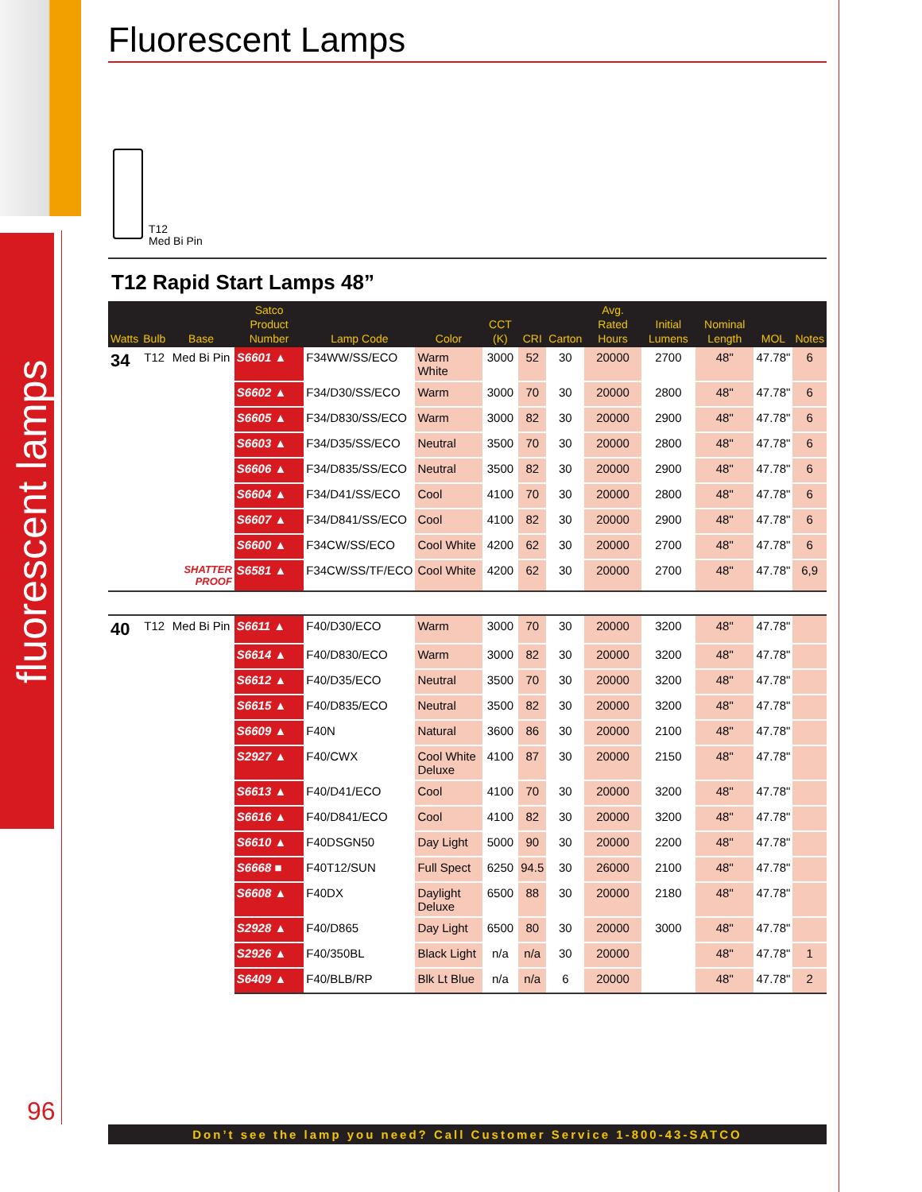fluorescent lamps
Fluorescent Lamps
T12
Med Bi Pin
T12 Rapid Start Lamps 48”
| Watts | Bulb | Base | Satco Product Number | Lamp Code | Color | CCT (K) | CRI | Carton | Avg. Rated Hours | Initial Lumens | Nominal Length | MOL | Notes |
| --- | --- | --- | --- | --- | --- | --- | --- | --- | --- | --- | --- | --- | --- |
| 34 | T12 | Med Bi Pin | S6601 ▲ | F34WW/SS/ECO | Warm White | 3000 | 52 | 30 | 20000 | 2700 | 48" | 47.78" | 6 |
| | | | S6602 ▲ | F34/D30/SS/ECO | Warm | 3000 | 70 | 30 | 20000 | 2800 | 48" | 47.78" | 6 |
| | | | S6605 ▲ | F34/D830/SS/ECO | Warm | 3000 | 82 | 30 | 20000 | 2900 | 48" | 47.78" | 6 |
| | | | S6603 ▲ | F34/D35/SS/ECO | Neutral | 3500 | 70 | 30 | 20000 | 2800 | 48" | 47.78" | 6 |
| | | | S6606 ▲ | F34/D835/SS/ECO | Neutral | 3500 | 82 | 30 | 20000 | 2900 | 48" | 47.78" | 6 |
| | | | S6604 ▲ | F34/D41/SS/ECO | Cool | 4100 | 70 | 30 | 20000 | 2800 | 48" | 47.78" | 6 |
| | | | S6607 ▲ | F34/D841/SS/ECO | Cool | 4100 | 82 | 30 | 20000 | 2900 | 48" | 47.78" | 6 |
| | | | S6600 ▲ | F34CW/SS/ECO | Cool White | 4200 | 62 | 30 | 20000 | 2700 | 48" | 47.78" | 6 |
| | | SHATTER PROOF | S6581 ▲ | F34CW/SS/TF/ECO | Cool White | 4200 | 62 | 30 | 20000 | 2700 | 48" | 47.78" | 6,9 |
| 40 | T12 | Med Bi Pin | S6611 ▲ | F40/D30/ECO | Warm | 3000 | 70 | 30 | 20000 | 3200 | 48" | 47.78" | |
| | | | S6614 ▲ | F40/D830/ECO | Warm | 3000 | 82 | 30 | 20000 | 3200 | 48" | 47.78" | |
| | | | S6612 ▲ | F40/D35/ECO | Neutral | 3500 | 70 | 30 | 20000 | 3200 | 48" | 47.78" | |
| | | | S6615 ▲ | F40/D835/ECO | Neutral | 3500 | 82 | 30 | 20000 | 3200 | 48" | 47.78" | |
| | | | S6609 ▲ | F40N | Natural | 3600 | 86 | 30 | 20000 | 2100 | 48" | 47.78" | |
| | | | S2927 ▲ | F40/CWX | Cool White Deluxe | 4100 | 87 | 30 | 20000 | 2150 | 48" | 47.78" | |
| | | | S6613 ▲ | F40/D41/ECO | Cool | 4100 | 70 | 30 | 20000 | 3200 | 48" | 47.78" | |
| | | | S6616 ▲ | F40/D841/ECO | Cool | 4100 | 82 | 30 | 20000 | 3200 | 48" | 47.78" | |
| | | | S6610 ▲ | F40DSGN50 | Day Light | 5000 | 90 | 30 | 20000 | 2200 | 48" | 47.78" | |
| | | | S6668 ■ | F40T12/SUN | Full Spect | 6250 | 94.5 | 30 | 26000 | 2100 | 48" | 47.78" | |
| | | | S6608 ▲ | F40DX | Daylight Deluxe | 6500 | 88 | 30 | 20000 | 2180 | 48" | 47.78" | |
| | | | S2928 ▲ | F40/D865 | Day Light | 6500 | 80 | 30 | 20000 | 3000 | 48" | 47.78" | |
| | | | S2926 ▲ | F40/350BL | Black Light | n/a | n/a | 30 | 20000 | | 48" | 47.78" | 1 |
| | | | S6409 ▲ | F40/BLB/RP | Blk Lt Blue | n/a | n/a | 6 | 20000 | | 48" | 47.78" | 2 |
96
Don’t see the lamp you need? Call Customer Service 1-800-43-SATCO